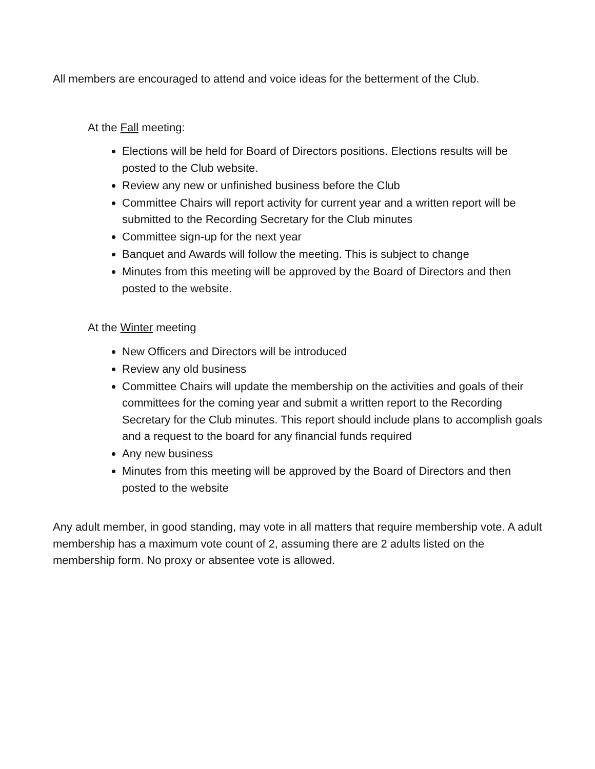All members are encouraged to attend and voice ideas for the betterment of the Club.
At the Fall meeting:
Elections will be held for Board of Directors positions. Elections results will be posted to the Club website.
Review any new or unfinished business before the Club
Committee Chairs will report activity for current year and a written report will be submitted to the Recording Secretary for the Club minutes
Committee sign-up for the next year
Banquet and Awards will follow the meeting. This is subject to change
Minutes from this meeting will be approved by the Board of Directors and then posted to the website.
At the Winter meeting
New Officers and Directors will be introduced
Review any old business
Committee Chairs will update the membership on the activities and goals of their committees for the coming year and submit a written report to the Recording Secretary for the Club minutes. This report should include plans to accomplish goals and a request to the board for any financial funds required
Any new business
Minutes from this meeting will be approved by the Board of Directors and then posted to the website
Any adult member, in good standing, may vote in all matters that require membership vote. A adult membership has a maximum vote count of 2, assuming there are 2 adults listed on the membership form. No proxy or absentee vote is allowed.